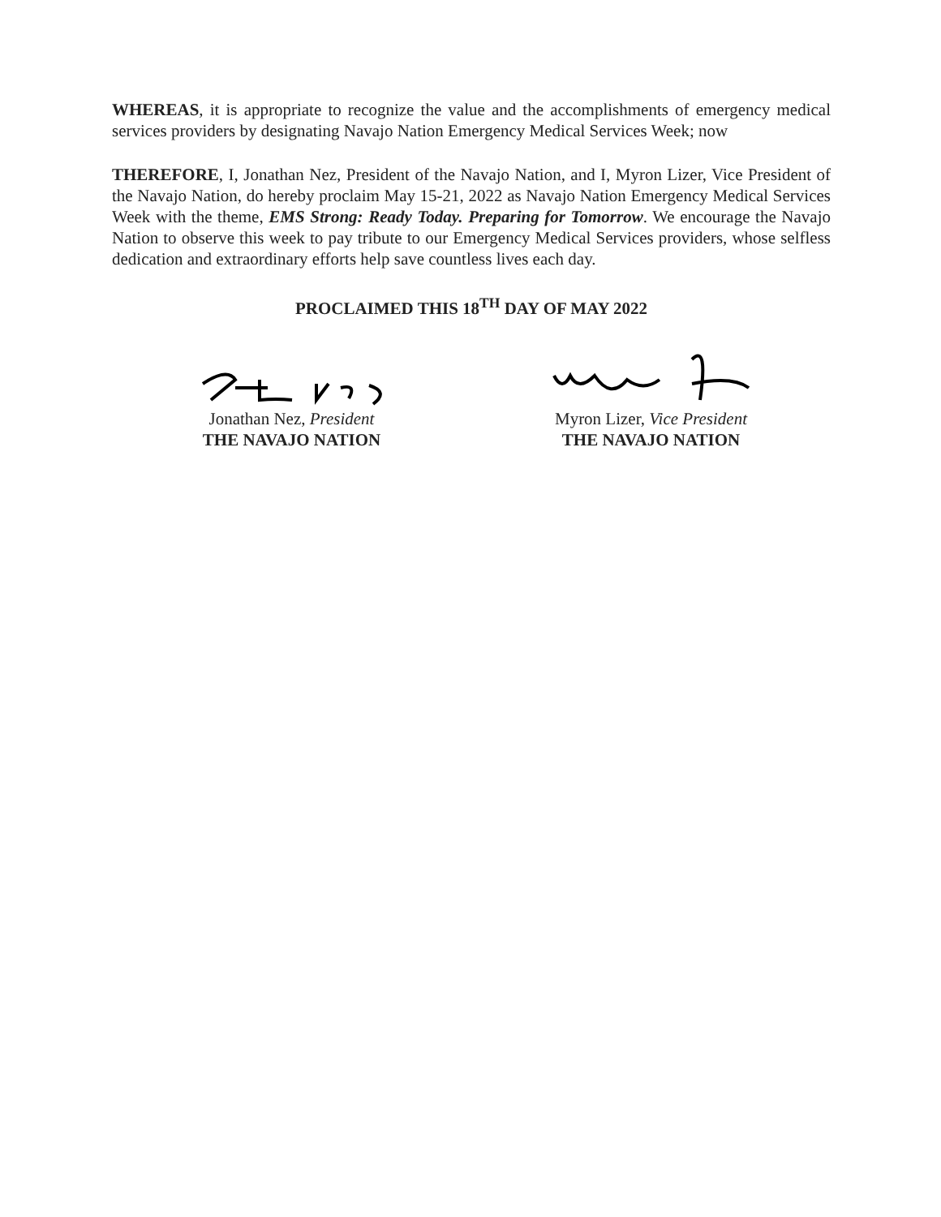WHEREAS, it is appropriate to recognize the value and the accomplishments of emergency medical services providers by designating Navajo Nation Emergency Medical Services Week; now
THEREFORE, I, Jonathan Nez, President of the Navajo Nation, and I, Myron Lizer, Vice President of the Navajo Nation, do hereby proclaim May 15-21, 2022 as Navajo Nation Emergency Medical Services Week with the theme, EMS Strong: Ready Today. Preparing for Tomorrow. We encourage the Navajo Nation to observe this week to pay tribute to our Emergency Medical Services providers, whose selfless dedication and extraordinary efforts help save countless lives each day.
PROCLAIMED THIS 18<sup>TH</sup> DAY OF MAY 2022
Jonathan Nez, President
THE NAVAJO NATION
Myron Lizer, Vice President
THE NAVAJO NATION